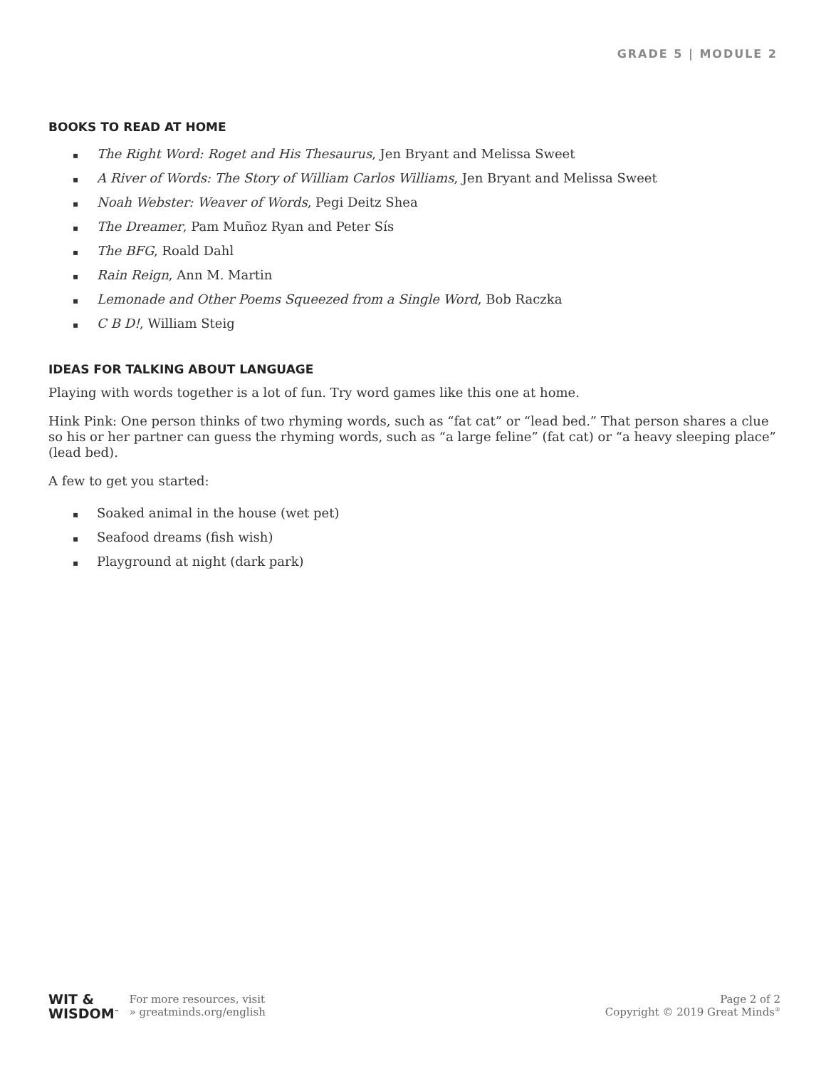GRADE 5 | MODULE 2
BOOKS TO READ AT HOME
▪ The Right Word: Roget and His Thesaurus, Jen Bryant and Melissa Sweet
▪ A River of Words: The Story of William Carlos Williams, Jen Bryant and Melissa Sweet
▪ Noah Webster: Weaver of Words, Pegi Deitz Shea
▪ The Dreamer, Pam Muñoz Ryan and Peter Sís
▪ The BFG, Roald Dahl
▪ Rain Reign, Ann M. Martin
▪ Lemonade and Other Poems Squeezed from a Single Word, Bob Raczka
▪ C B D!, William Steig
IDEAS FOR TALKING ABOUT LANGUAGE
Playing with words together is a lot of fun. Try word games like this one at home.
Hink Pink: One person thinks of two rhyming words, such as “fat cat” or “lead bed.” That person shares a clue so his or her partner can guess the rhyming words, such as “a large feline” (fat cat) or “a heavy sleeping place” (lead bed).
A few to get you started:
▪ Soaked animal in the house (wet pet)
▪ Seafood dreams (fish wish)
▪ Playground at night (dark park)
WIT &
WISDOM<sup>™</sup>
For more resources, visit
» greatminds.org/english
Page 2 of 2
Copyright © 2019 Great Minds<sup>®</sup>